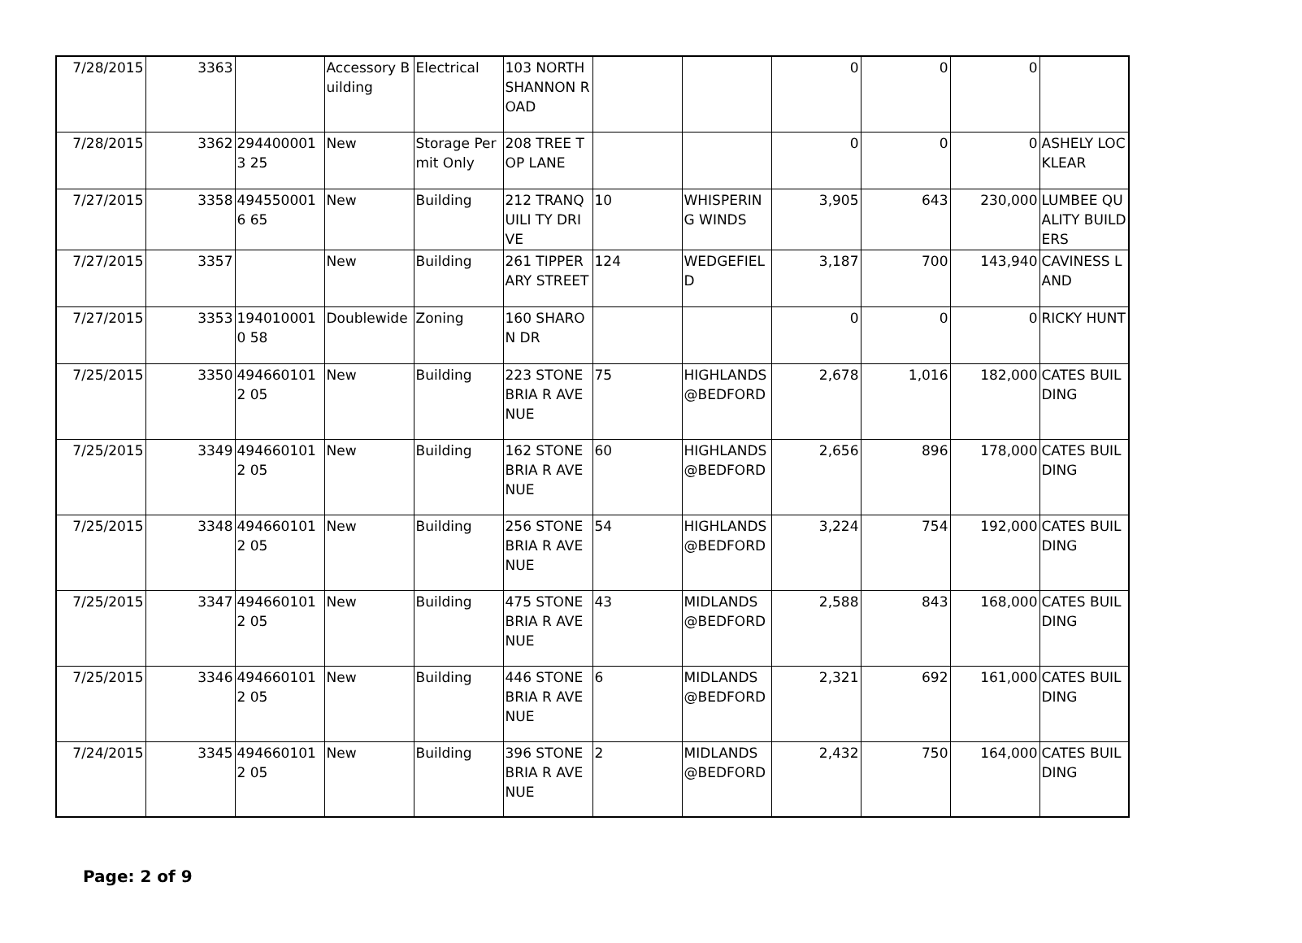| 7/28/2015 | 3363 | | Accessory Building | Electrical | 103 NORTH SHANNON ROAD | | | 0 | 0 | 0 | |
| 7/28/2015 | 3362 | 2944000013 25 | New | Storage Permit Only | 208 TREE TOP LANE | | | 0 | 0 | 0 | ASHELY LOCKLEAR |
| 7/27/2015 | 3358 | 4945500016 65 | New | Building | 212 TRANQUILI TY DRIVE | 10 | WHISPERIN G WINDS | 3,905 | 643 | 230,000 | LUMBEE QUALITY BUILDERS |
| 7/27/2015 | 3357 | | New | Building | 261 TIPPERARY STREET | 124 | WEDGEFIEL D | 3,187 | 700 | 143,940 | CAVINESS LAND |
| 7/27/2015 | 3353 | 1940100010 58 | Doublewide | Zoning | 160 SHARON DR | | | 0 | 0 | 0 | RICKY HUNT |
| 7/25/2015 | 3350 | 4946601012 05 | New | Building | 223 STONEBRIA R AVENUE | 75 | HIGHLANDS @BEDFORD | 2,678 | 1,016 | 182,000 | CATES BUILDING |
| 7/25/2015 | 3349 | 4946601012 05 | New | Building | 162 STONEBRIA R AVENUE | 60 | HIGHLANDS @BEDFORD | 2,656 | 896 | 178,000 | CATES BUILDING |
| 7/25/2015 | 3348 | 4946601012 05 | New | Building | 256 STONEBRIA R AVENUE | 54 | HIGHLANDS @BEDFORD | 3,224 | 754 | 192,000 | CATES BUILDING |
| 7/25/2015 | 3347 | 4946601012 05 | New | Building | 475 STONEBRIA R AVENUE | 43 | MIDLANDS @BEDFORD | 2,588 | 843 | 168,000 | CATES BUILDING |
| 7/25/2015 | 3346 | 4946601012 05 | New | Building | 446 STONEBRIA R AVENUE | 6 | MIDLANDS @BEDFORD | 2,321 | 692 | 161,000 | CATES BUILDING |
| 7/24/2015 | 3345 | 4946601012 05 | New | Building | 396 STONEBRIA R AVENUE | 2 | MIDLANDS @BEDFORD | 2,432 | 750 | 164,000 | CATES BUILDING |
Page: 2 of 9